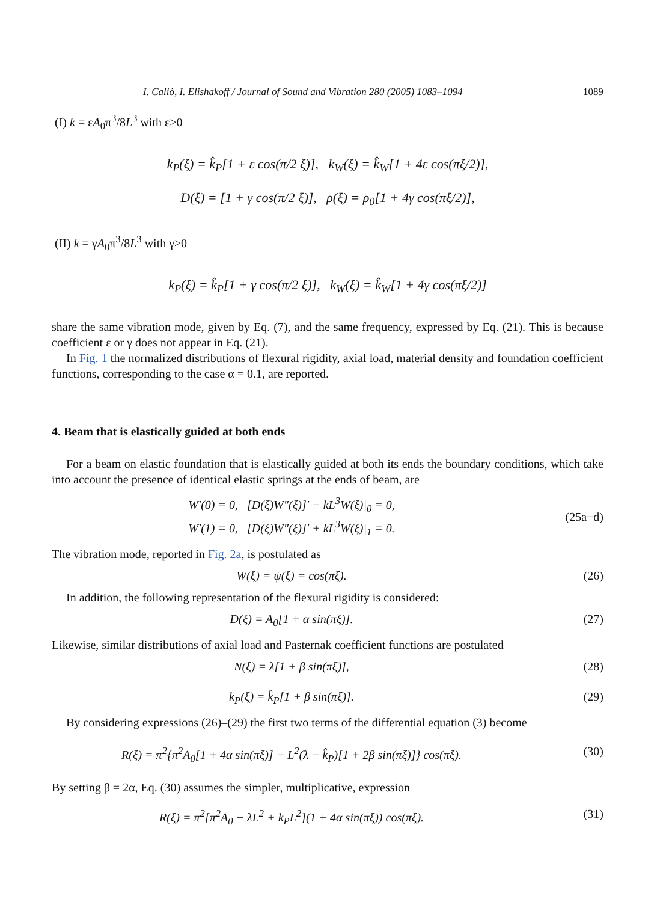I. Caliò, I. Elishakoff / Journal of Sound and Vibration 280 (2005) 1083–1094 1089
(I) k = εA<sub>0</sub>π<sup>3</sup>/8L<sup>3</sup> with ε≥0
k<sub>P</sub>(ξ) = k̂<sub>P</sub>[1 + ε cos(π/2 ξ)], k<sub>W</sub>(ξ) = k̂<sub>W</sub>[1 + 4ε cos(πξ/2)],
D(ξ) = [1 + γ cos(π/2 ξ)], ρ(ξ) = ρ<sub>0</sub>[1 + 4γ cos(πξ/2)],
(II) k = γA<sub>0</sub>π<sup>3</sup>/8L<sup>3</sup> with γ≥0
k<sub>P</sub>(ξ) = k̂<sub>P</sub>[1 + γ cos(π/2 ξ)], k<sub>W</sub>(ξ) = k̂<sub>W</sub>[1 + 4γ cos(πξ/2)]
share the same vibration mode, given by Eq. (7), and the same frequency, expressed by Eq. (21). This is because coefficient ε or γ does not appear in Eq. (21).
In Fig. 1 the normalized distributions of flexural rigidity, axial load, material density and foundation coefficient functions, corresponding to the case α = 0.1, are reported.
4. Beam that is elastically guided at both ends
For a beam on elastic foundation that is elastically guided at both its ends the boundary conditions, which take into account the presence of identical elastic springs at the ends of beam, are
W′(0) = 0, [D(ξ)W″(ξ)]′ − kL<sup>3</sup>W(ξ)|<sub>0</sub> = 0,
W′(1) = 0, [D(ξ)W″(ξ)]′ + kL<sup>3</sup>W(ξ)|<sub>1</sub> = 0.
(25a−d)
The vibration mode, reported in Fig. 2a, is postulated as
W(ξ) = ψ(ξ) = cos(πξ). (26)
In addition, the following representation of the flexural rigidity is considered:
D(ξ) = A<sub>0</sub>[1 + α sin(πξ)]. (27)
Likewise, similar distributions of axial load and Pasternak coefficient functions are postulated
N(ξ) = λ[1 + β sin(πξ)], (28)
k<sub>P</sub>(ξ) = k̂<sub>P</sub>[1 + β sin(πξ)]. (29)
By considering expressions (26)–(29) the first two terms of the differential equation (3) become
R(ξ) = π<sup>2</sup>{π<sup>2</sup>A<sub>0</sub>[1 + 4α sin(πξ)] − L<sup>2</sup>(λ − k̂<sub>P</sub>)[1 + 2β sin(πξ)]} cos(πξ).
(30)
By setting β = 2α, Eq. (30) assumes the simpler, multiplicative, expression
R(ξ) = π<sup>2</sup>[π<sup>2</sup>A<sub>0</sub> − λL<sup>2</sup> + k<sub>P</sub>L<sup>2</sup>](1 + 4α sin(πξ)) cos(πξ).
(31)